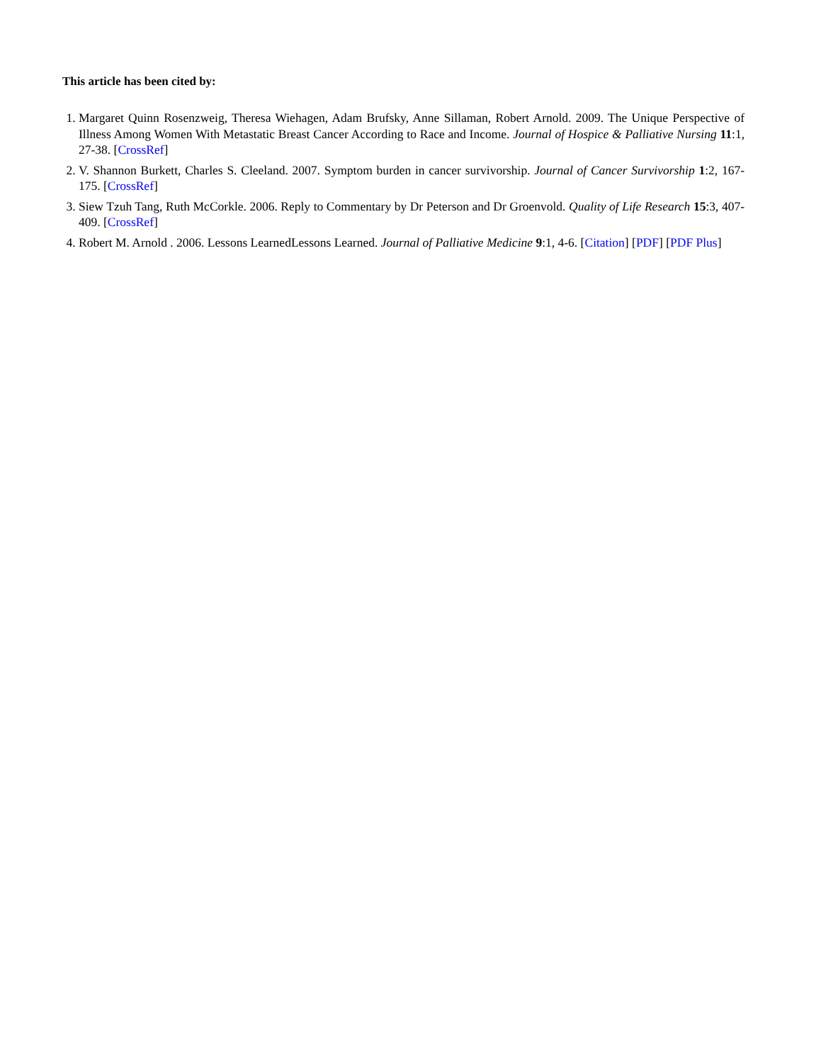This article has been cited by:
1. Margaret Quinn Rosenzweig, Theresa Wiehagen, Adam Brufsky, Anne Sillaman, Robert Arnold. 2009. The Unique Perspective of Illness Among Women With Metastatic Breast Cancer According to Race and Income. Journal of Hospice & Palliative Nursing 11:1, 27-38. [CrossRef]
2. V. Shannon Burkett, Charles S. Cleeland. 2007. Symptom burden in cancer survivorship. Journal of Cancer Survivorship 1:2, 167-175. [CrossRef]
3. Siew Tzuh Tang, Ruth McCorkle. 2006. Reply to Commentary by Dr Peterson and Dr Groenvold. Quality of Life Research 15:3, 407-409. [CrossRef]
4. Robert M. Arnold . 2006. Lessons LearnedLessons Learned. Journal of Palliative Medicine 9:1, 4-6. [Citation] [PDF] [PDF Plus]